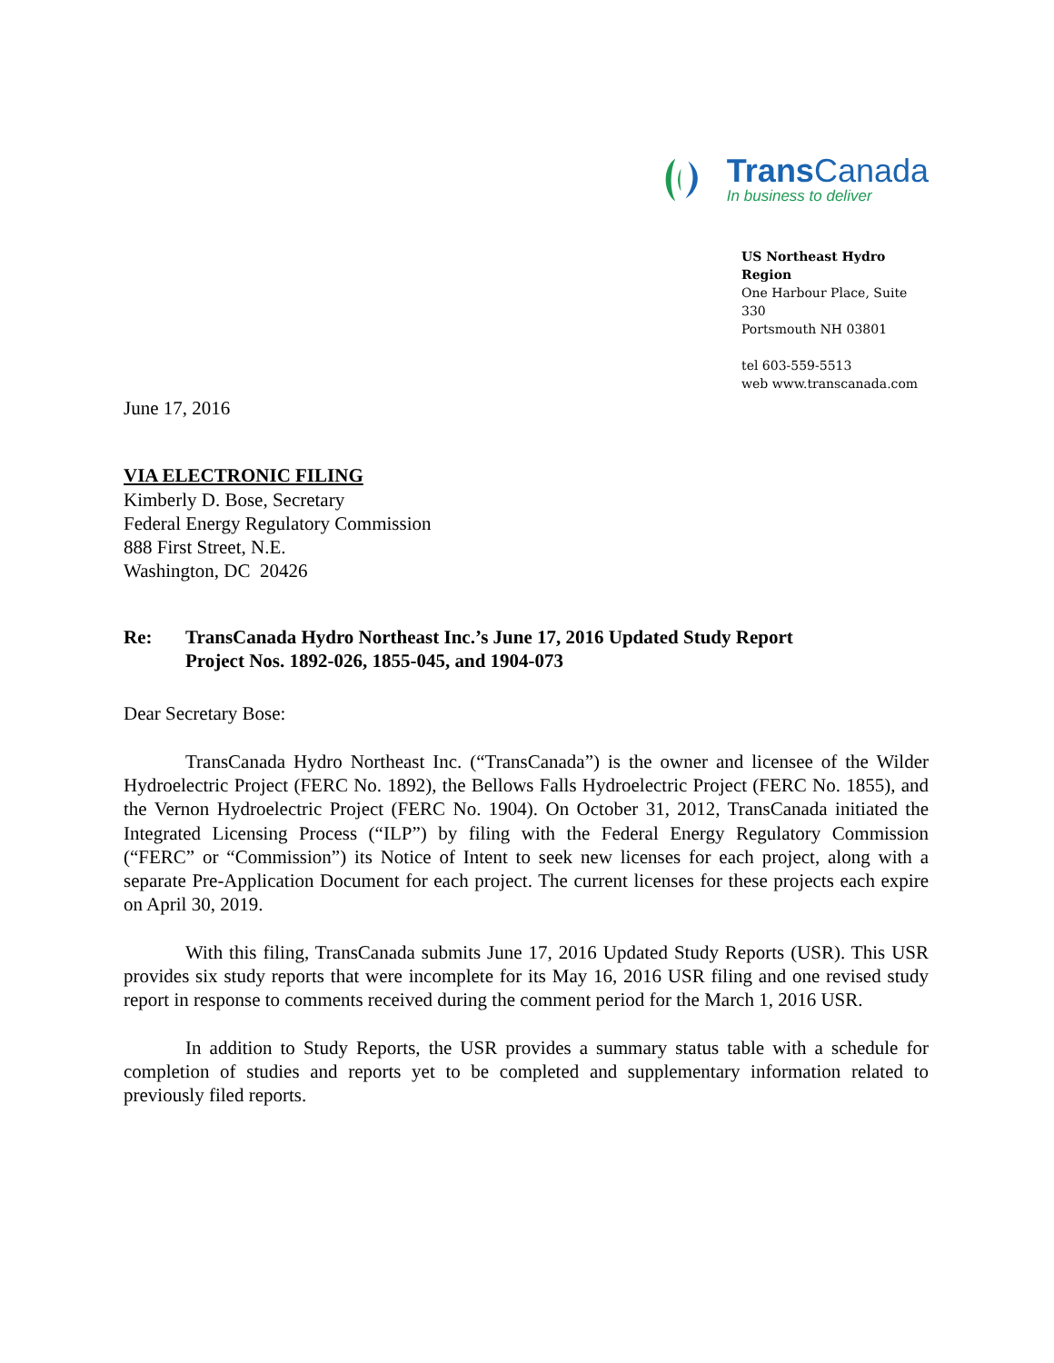Trans Canada
In business to deliver
US Northeast Hydro Region
One Harbour Place, Suite 330
Portsmouth NH 03801
tel 603-559-5513
web www.transcanada.com
June 17, 2016
VIA ELECTRONIC FILING
Kimberly D. Bose, Secretary
Federal Energy Regulatory Commission
888 First Street, N.E.
Washington, DC 20426
Re: TransCanada Hydro Northeast Inc.’s June 17, 2016 Updated Study Report
Project Nos. 1892-026, 1855-045, and 1904-073
Dear Secretary Bose:
TransCanada Hydro Northeast Inc. (“TransCanada”) is the owner and licensee of the Wilder Hydroelectric Project (FERC No. 1892), the Bellows Falls Hydroelectric Project (FERC No. 1855), and the Vernon Hydroelectric Project (FERC No. 1904). On October 31, 2012, TransCanada initiated the Integrated Licensing Process (“ILP”) by filing with the Federal Energy Regulatory Commission (“FERC” or “Commission”) its Notice of Intent to seek new licenses for each project, along with a separate Pre-Application Document for each project. The current licenses for these projects each expire on April 30, 2019.
With this filing, TransCanada submits June 17, 2016 Updated Study Reports (USR). This USR provides six study reports that were incomplete for its May 16, 2016 USR filing and one revised study report in response to comments received during the comment period for the March 1, 2016 USR.
In addition to Study Reports, the USR provides a summary status table with a schedule for completion of studies and reports yet to be completed and supplementary information related to previously filed reports.